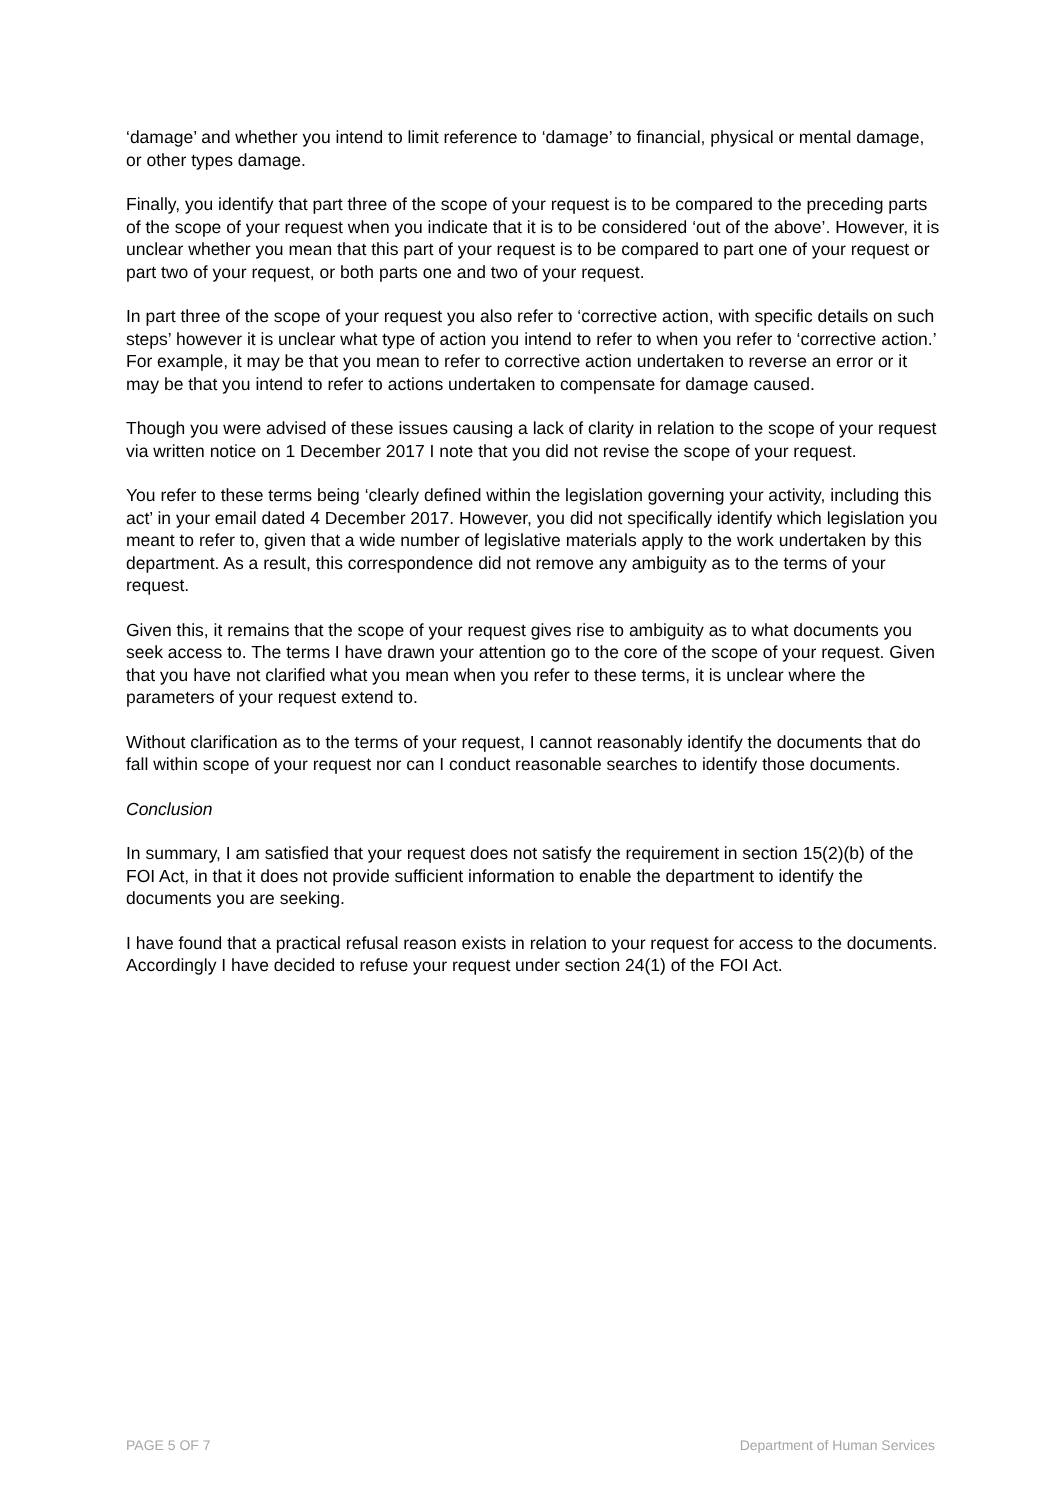‘damage’ and whether you intend to limit reference to ‘damage’ to financial, physical or mental damage, or other types damage.
Finally, you identify that part three of the scope of your request is to be compared to the preceding parts of the scope of your request when you indicate that it is to be considered ‘out of the above’. However, it is unclear whether you mean that this part of your request is to be compared to part one of your request or part two of your request, or both parts one and two of your request.
In part three of the scope of your request you also refer to ‘corrective action, with specific details on such steps’ however it is unclear what type of action you intend to refer to when you refer to ‘corrective action.’ For example, it may be that you mean to refer to corrective action undertaken to reverse an error or it may be that you intend to refer to actions undertaken to compensate for damage caused.
Though you were advised of these issues causing a lack of clarity in relation to the scope of your request via written notice on 1 December 2017 I note that you did not revise the scope of your request.
You refer to these terms being ‘clearly defined within the legislation governing your activity, including this act’ in your email dated 4 December 2017. However, you did not specifically identify which legislation you meant to refer to, given that a wide number of legislative materials apply to the work undertaken by this department. As a result, this correspondence did not remove any ambiguity as to the terms of your request.
Given this, it remains that the scope of your request gives rise to ambiguity as to what documents you seek access to. The terms I have drawn your attention go to the core of the scope of your request. Given that you have not clarified what you mean when you refer to these terms, it is unclear where the parameters of your request extend to.
Without clarification as to the terms of your request, I cannot reasonably identify the documents that do fall within scope of your request nor can I conduct reasonable searches to identify those documents.
Conclusion
In summary, I am satisfied that your request does not satisfy the requirement in section 15(2)(b) of the FOI Act, in that it does not provide sufficient information to enable the department to identify the documents you are seeking.
I have found that a practical refusal reason exists in relation to your request for access to the documents. Accordingly I have decided to refuse your request under section 24(1) of the FOI Act.
PAGE 5 OF 7 Department of Human Services